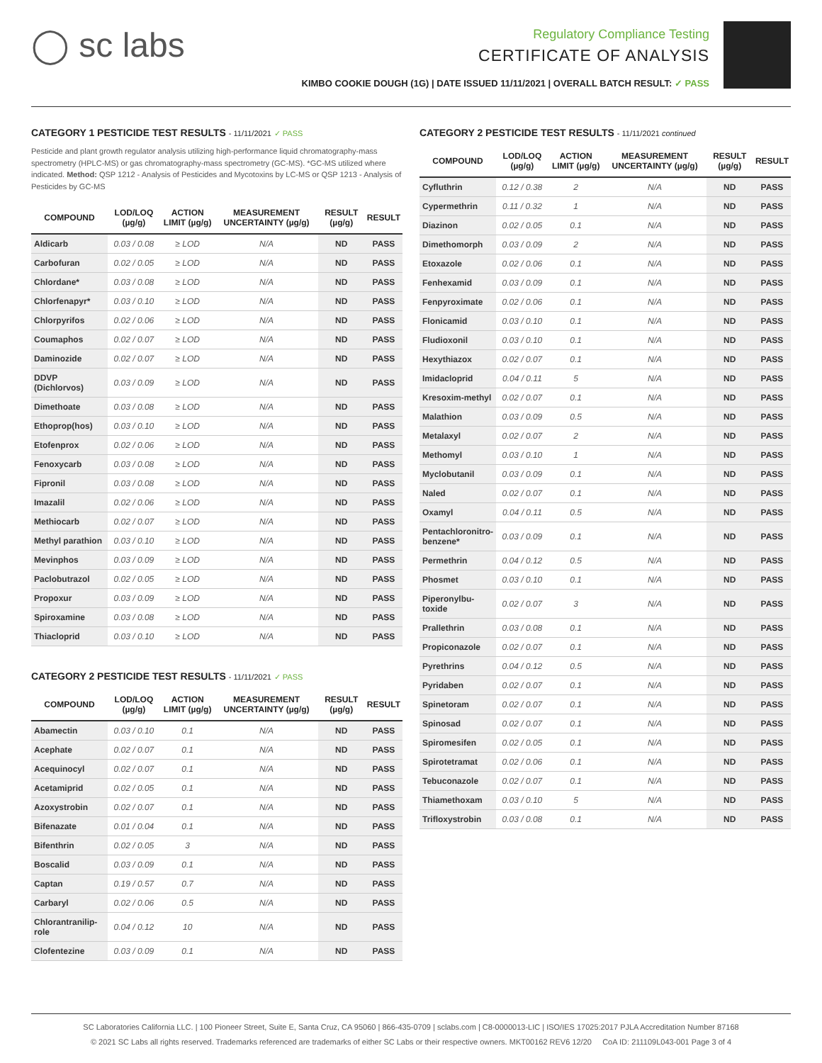◯ sc labs
Regulatory Compliance Testing
CERTIFICATE OF ANALYSIS
KIMBO COOKIE DOUGH (1G) | DATE ISSUED 11/11/2021 | OVERALL BATCH RESULT: ✓ PASS
CATEGORY 1 PESTICIDE TEST RESULTS - 11/11/2021 ✓ PASS
Pesticide and plant growth regulator analysis utilizing high-performance liquid chromatography-mass spectrometry (HPLC-MS) or gas chromatography-mass spectrometry (GC-MS). *GC-MS utilized where indicated. Method: QSP 1212 - Analysis of Pesticides and Mycotoxins by LC-MS or QSP 1213 - Analysis of Pesticides by GC-MS
| COMPOUND | LOD/LOQ (µg/g) | ACTION LIMIT (µg/g) | MEASUREMENT UNCERTAINTY (µg/g) | RESULT (µg/g) | RESULT |
| --- | --- | --- | --- | --- | --- |
| Aldicarb | 0.03 / 0.08 | ≥ LOD | N/A | ND | PASS |
| Carbofuran | 0.02 / 0.05 | ≥ LOD | N/A | ND | PASS |
| Chlordane* | 0.03 / 0.08 | ≥ LOD | N/A | ND | PASS |
| Chlorfenapyr* | 0.03 / 0.10 | ≥ LOD | N/A | ND | PASS |
| Chlorpyrifos | 0.02 / 0.06 | ≥ LOD | N/A | ND | PASS |
| Coumaphos | 0.02 / 0.07 | ≥ LOD | N/A | ND | PASS |
| Daminozide | 0.02 / 0.07 | ≥ LOD | N/A | ND | PASS |
| DDVP (Dichlorvos) | 0.03 / 0.09 | ≥ LOD | N/A | ND | PASS |
| Dimethoate | 0.03 / 0.08 | ≥ LOD | N/A | ND | PASS |
| Ethoprop(hos) | 0.03 / 0.10 | ≥ LOD | N/A | ND | PASS |
| Etofenprox | 0.02 / 0.06 | ≥ LOD | N/A | ND | PASS |
| Fenoxycarb | 0.03 / 0.08 | ≥ LOD | N/A | ND | PASS |
| Fipronil | 0.03 / 0.08 | ≥ LOD | N/A | ND | PASS |
| Imazalil | 0.02 / 0.06 | ≥ LOD | N/A | ND | PASS |
| Methiocarb | 0.02 / 0.07 | ≥ LOD | N/A | ND | PASS |
| Methyl parathion | 0.03 / 0.10 | ≥ LOD | N/A | ND | PASS |
| Mevinphos | 0.03 / 0.09 | ≥ LOD | N/A | ND | PASS |
| Paclobutrazol | 0.02 / 0.05 | ≥ LOD | N/A | ND | PASS |
| Propoxur | 0.03 / 0.09 | ≥ LOD | N/A | ND | PASS |
| Spiroxamine | 0.03 / 0.08 | ≥ LOD | N/A | ND | PASS |
| Thiacloprid | 0.03 / 0.10 | ≥ LOD | N/A | ND | PASS |
CATEGORY 2 PESTICIDE TEST RESULTS - 11/11/2021 ✓ PASS
| COMPOUND | LOD/LOQ (µg/g) | ACTION LIMIT (µg/g) | MEASUREMENT UNCERTAINTY (µg/g) | RESULT (µg/g) | RESULT |
| --- | --- | --- | --- | --- | --- |
| Abamectin | 0.03 / 0.10 | 0.1 | N/A | ND | PASS |
| Acephate | 0.02 / 0.07 | 0.1 | N/A | ND | PASS |
| Acequinocyl | 0.02 / 0.07 | 0.1 | N/A | ND | PASS |
| Acetamiprid | 0.02 / 0.05 | 0.1 | N/A | ND | PASS |
| Azoxystrobin | 0.02 / 0.07 | 0.1 | N/A | ND | PASS |
| Bifenazate | 0.01 / 0.04 | 0.1 | N/A | ND | PASS |
| Bifenthrin | 0.02 / 0.05 | 3 | N/A | ND | PASS |
| Boscalid | 0.03 / 0.09 | 0.1 | N/A | ND | PASS |
| Captan | 0.19 / 0.57 | 0.7 | N/A | ND | PASS |
| Carbaryl | 0.02 / 0.06 | 0.5 | N/A | ND | PASS |
| Chlorantranilip-role | 0.04 / 0.12 | 10 | N/A | ND | PASS |
| Clofentezine | 0.03 / 0.09 | 0.1 | N/A | ND | PASS |
CATEGORY 2 PESTICIDE TEST RESULTS - 11/11/2021 continued
| COMPOUND | LOD/LOQ (µg/g) | ACTION LIMIT (µg/g) | MEASUREMENT UNCERTAINTY (µg/g) | RESULT (µg/g) | RESULT |
| --- | --- | --- | --- | --- | --- |
| Cyfluthrin | 0.12 / 0.38 | 2 | N/A | ND | PASS |
| Cypermethrin | 0.11 / 0.32 | 1 | N/A | ND | PASS |
| Diazinon | 0.02 / 0.05 | 0.1 | N/A | ND | PASS |
| Dimethomorph | 0.03 / 0.09 | 2 | N/A | ND | PASS |
| Etoxazole | 0.02 / 0.06 | 0.1 | N/A | ND | PASS |
| Fenhexamid | 0.03 / 0.09 | 0.1 | N/A | ND | PASS |
| Fenpyroximate | 0.02 / 0.06 | 0.1 | N/A | ND | PASS |
| Flonicamid | 0.03 / 0.10 | 0.1 | N/A | ND | PASS |
| Fludioxonil | 0.03 / 0.10 | 0.1 | N/A | ND | PASS |
| Hexythiazox | 0.02 / 0.07 | 0.1 | N/A | ND | PASS |
| Imidacloprid | 0.04 / 0.11 | 5 | N/A | ND | PASS |
| Kresoxim-methyl | 0.02 / 0.07 | 0.1 | N/A | ND | PASS |
| Malathion | 0.03 / 0.09 | 0.5 | N/A | ND | PASS |
| Metalaxyl | 0.02 / 0.07 | 2 | N/A | ND | PASS |
| Methomyl | 0.03 / 0.10 | 1 | N/A | ND | PASS |
| Myclobutanil | 0.03 / 0.09 | 0.1 | N/A | ND | PASS |
| Naled | 0.02 / 0.07 | 0.1 | N/A | ND | PASS |
| Oxamyl | 0.04 / 0.11 | 0.5 | N/A | ND | PASS |
| Pentachloronitro-benzene* | 0.03 / 0.09 | 0.1 | N/A | ND | PASS |
| Permethrin | 0.04 / 0.12 | 0.5 | N/A | ND | PASS |
| Phosmet | 0.03 / 0.10 | 0.1 | N/A | ND | PASS |
| Piperonylbu-toxide | 0.02 / 0.07 | 3 | N/A | ND | PASS |
| Prallethrin | 0.03 / 0.08 | 0.1 | N/A | ND | PASS |
| Propiconazole | 0.02 / 0.07 | 0.1 | N/A | ND | PASS |
| Pyrethrins | 0.04 / 0.12 | 0.5 | N/A | ND | PASS |
| Pyridaben | 0.02 / 0.07 | 0.1 | N/A | ND | PASS |
| Spinetoram | 0.02 / 0.07 | 0.1 | N/A | ND | PASS |
| Spinosad | 0.02 / 0.07 | 0.1 | N/A | ND | PASS |
| Spiromesifen | 0.02 / 0.05 | 0.1 | N/A | ND | PASS |
| Spirotetramat | 0.02 / 0.06 | 0.1 | N/A | ND | PASS |
| Tebuconazole | 0.02 / 0.07 | 0.1 | N/A | ND | PASS |
| Thiamethoxam | 0.03 / 0.10 | 5 | N/A | ND | PASS |
| Trifloxystrobin | 0.03 / 0.08 | 0.1 | N/A | ND | PASS |
SC Laboratories California LLC. | 100 Pioneer Street, Suite E, Santa Cruz, CA 95060 | 866-435-0709 | sclabs.com | C8-0000013-LIC | ISO/IES 17025:2017 PJLA Accreditation Number 87168
© 2021 SC Labs all rights reserved. Trademarks referenced are trademarks of either SC Labs or their respective owners. MKT00162 REV6 12/20 CoA ID: 211109L043-001 Page 3 of 4